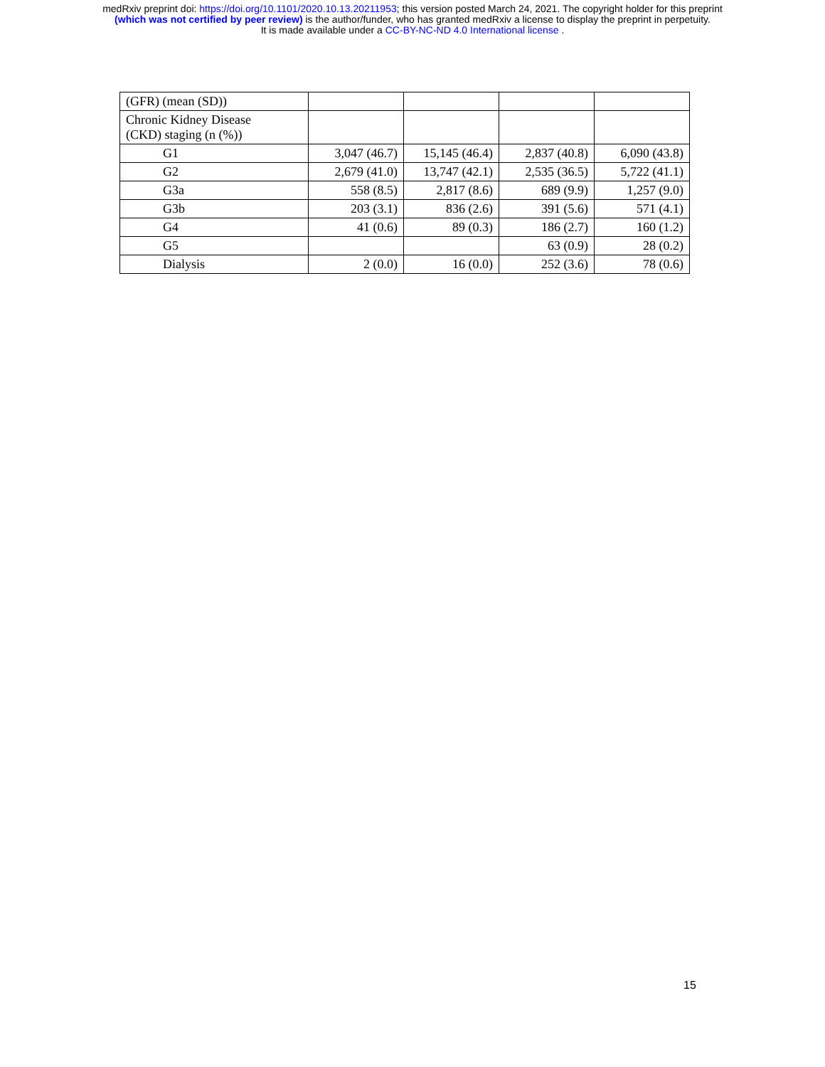medRxiv preprint doi: https://doi.org/10.1101/2020.10.13.20211953; this version posted March 24, 2021. The copyright holder for this preprint
(which was not certified by peer review) is the author/funder, who has granted medRxiv a license to display the preprint in perpetuity.
It is made available under a CC-BY-NC-ND 4.0 International license .
| (GFR) (mean (SD)) | | | | |
| Chronic Kidney Disease (CKD) staging (n (%)) | | | | |
| G1 | 3,047 (46.7) | 15,145 (46.4) | 2,837 (40.8) | 6,090 (43.8) |
| G2 | 2,679 (41.0) | 13,747 (42.1) | 2,535 (36.5) | 5,722 (41.1) |
| G3a | 558 (8.5) | 2,817 (8.6) | 689 (9.9) | 1,257 (9.0) |
| G3b | 203 (3.1) | 836 (2.6) | 391 (5.6) | 571 (4.1) |
| G4 | 41 (0.6) | 89 (0.3) | 186 (2.7) | 160 (1.2) |
| G5 | | | 63 (0.9) | 28 (0.2) |
| Dialysis | 2 (0.0) | 16 (0.0) | 252 (3.6) | 78 (0.6) |
15